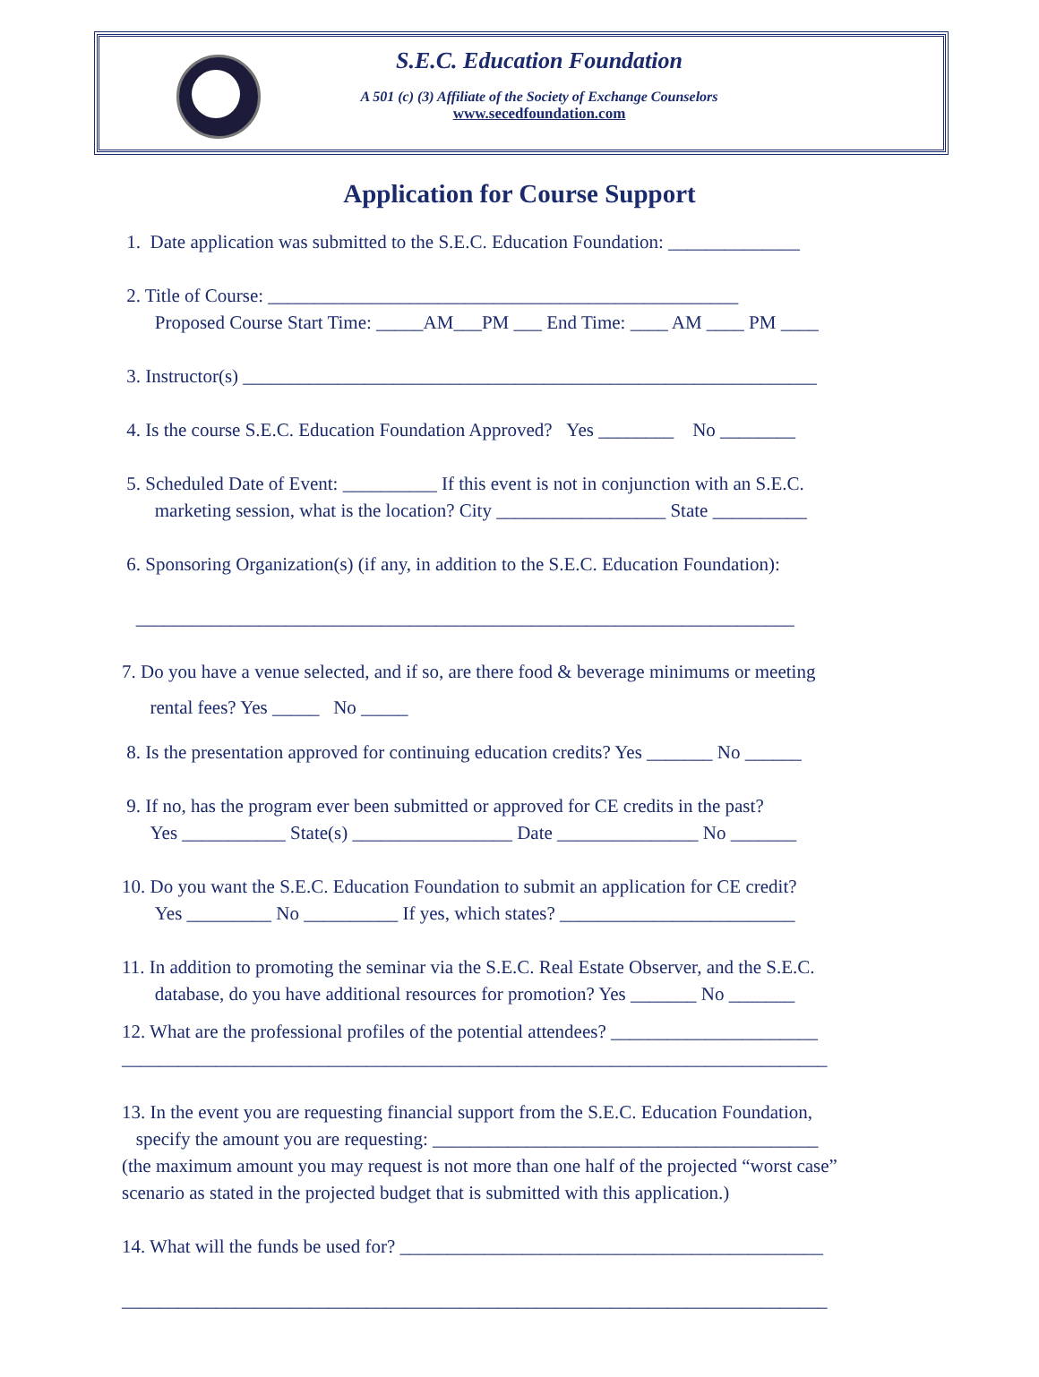S.E.C. Education Foundation
A 501 (c) (3) Affiliate of the Society of Exchange Counselors
www.secedfoundation.com
Application for Course Support
1. Date application was submitted to the S.E.C. Education Foundation: ______________
2. Title of Course: __________________________________________________
Proposed Course Start Time: _____AM___PM ___ End Time: ____ AM ____ PM ____
3. Instructor(s) _____________________________________________________________
4. Is the course S.E.C. Education Foundation Approved? Yes ________ No ________
5. Scheduled Date of Event: __________ If this event is not in conjunction with an S.E.C.
marketing session, what is the location? City __________________ State __________
6. Sponsoring Organization(s) (if any, in addition to the S.E.C. Education Foundation):
______________________________________________________________________
7. Do you have a venue selected, and if so, are there food & beverage minimums or meeting
rental fees? Yes _____ No _____
8. Is the presentation approved for continuing education credits? Yes _______ No ______
9. If no, has the program ever been submitted or approved for CE credits in the past?
Yes ___________ State(s) _________________ Date _______________ No _______
10. Do you want the S.E.C. Education Foundation to submit an application for CE credit?
Yes _________ No __________ If yes, which states? _________________________
11. In addition to promoting the seminar via the S.E.C. Real Estate Observer, and the S.E.C.
database, do you have additional resources for promotion? Yes _______ No _______
12. What are the professional profiles of the potential attendees? ______________________
___________________________________________________________________________
13. In the event you are requesting financial support from the S.E.C. Education Foundation,
specify the amount you are requesting: _________________________________________
(the maximum amount you may request is not more than one half of the projected “worst case” scenario as stated in the projected budget that is submitted with this application.)
14. What will the funds be used for? _____________________________________________
___________________________________________________________________________